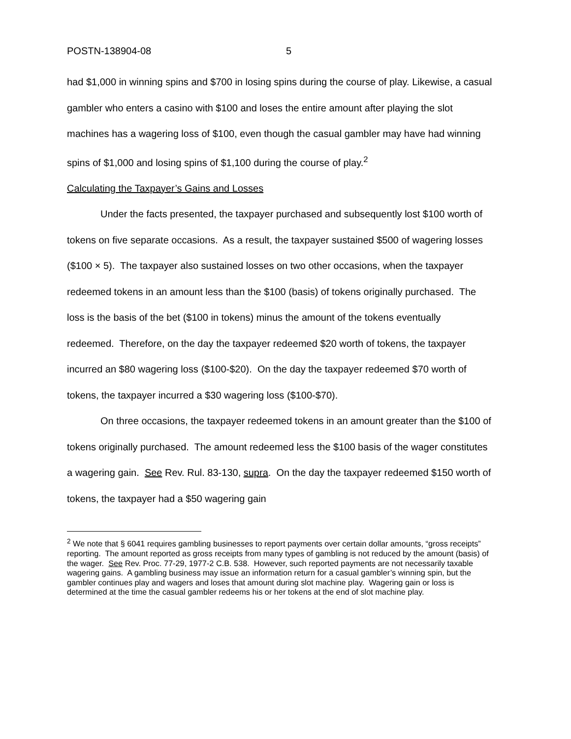POSTN-138904-08 5
had $1,000 in winning spins and $700 in losing spins during the course of play. Likewise, a casual gambler who enters a casino with $100 and loses the entire amount after playing the slot machines has a wagering loss of $100, even though the casual gambler may have had winning spins of $1,000 and losing spins of $1,100 during the course of play.<sup>2</sup>
Calculating the Taxpayer’s Gains and Losses
Under the facts presented, the taxpayer purchased and subsequently lost $100 worth of tokens on five separate occasions. As a result, the taxpayer sustained $500 of wagering losses ($100 × 5). The taxpayer also sustained losses on two other occasions, when the taxpayer redeemed tokens in an amount less than the $100 (basis) of tokens originally purchased. The loss is the basis of the bet ($100 in tokens) minus the amount of the tokens eventually redeemed. Therefore, on the day the taxpayer redeemed $20 worth of tokens, the taxpayer incurred an $80 wagering loss ($100-$20). On the day the taxpayer redeemed $70 worth of tokens, the taxpayer incurred a $30 wagering loss ($100-$70).
On three occasions, the taxpayer redeemed tokens in an amount greater than the $100 of tokens originally purchased. The amount redeemed less the $100 basis of the wager constitutes a wagering gain. See Rev. Rul. 83-130, supra. On the day the taxpayer redeemed $150 worth of tokens, the taxpayer had a $50 wagering gain
<sup>2</sup> We note that § 6041 requires gambling businesses to report payments over certain dollar amounts, “gross receipts” reporting. The amount reported as gross receipts from many types of gambling is not reduced by the amount (basis) of the wager. See Rev. Proc. 77-29, 1977-2 C.B. 538. However, such reported payments are not necessarily taxable wagering gains. A gambling business may issue an information return for a casual gambler’s winning spin, but the gambler continues play and wagers and loses that amount during slot machine play. Wagering gain or loss is determined at the time the casual gambler redeems his or her tokens at the end of slot machine play.